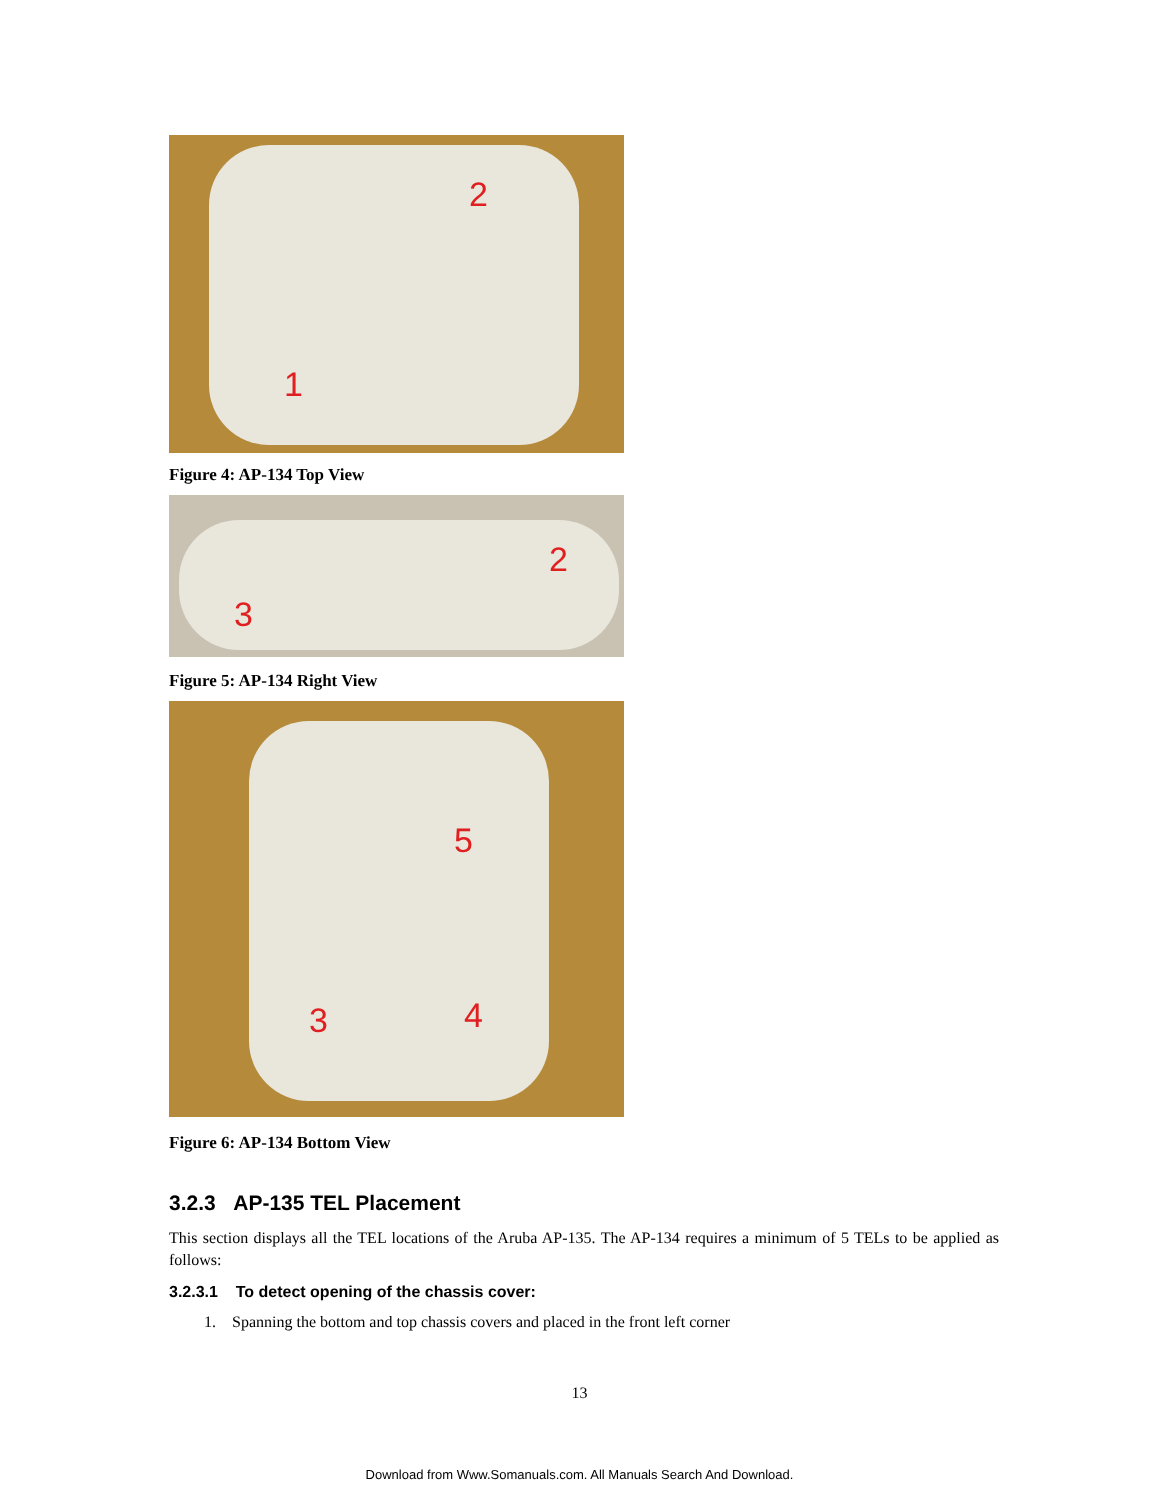2
1
Figure 4: AP-134 Top View
2
3
Figure 5: AP-134 Right View
5
3 4
Figure 6: AP-134 Bottom View
3.2.3 AP-135 TEL Placement
This section displays all the TEL locations of the Aruba AP-135. The AP-134 requires a minimum of 5 TELs to be applied as follows:
3.2.3.1 To detect opening of the chassis cover:
1. Spanning the bottom and top chassis covers and placed in the front left corner
13
Download from Www.Somanuals.com. All Manuals Search And Download.